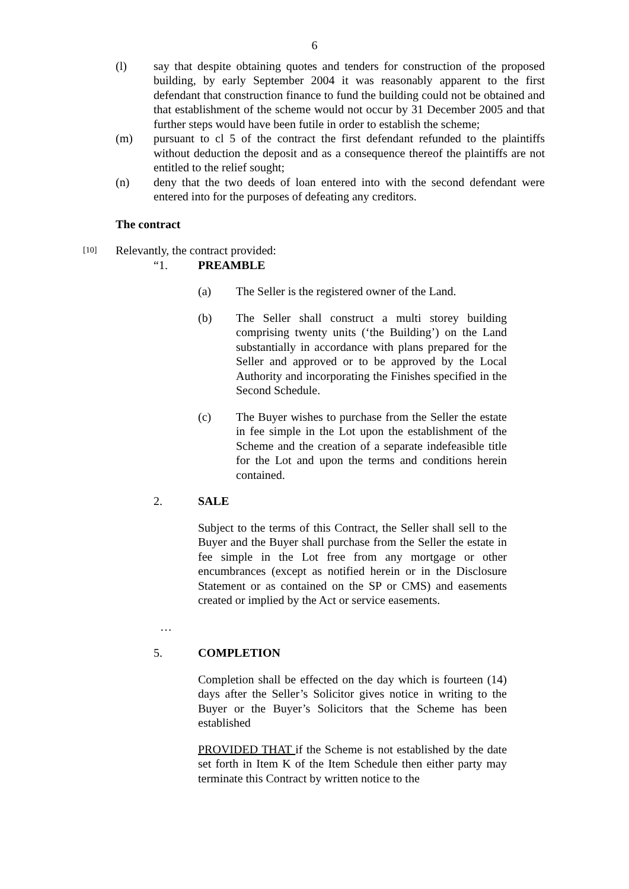6
(l) say that despite obtaining quotes and tenders for construction of the proposed building, by early September 2004 it was reasonably apparent to the first defendant that construction finance to fund the building could not be obtained and that establishment of the scheme would not occur by 31 December 2005 and that further steps would have been futile in order to establish the scheme;
(m) pursuant to cl 5 of the contract the first defendant refunded to the plaintiffs without deduction the deposit and as a consequence thereof the plaintiffs are not entitled to the relief sought;
(n) deny that the two deeds of loan entered into with the second defendant were entered into for the purposes of defeating any creditors.
The contract
[10]
Relevantly, the contract provided:
“1. PREAMBLE
(a) The Seller is the registered owner of the Land.
(b) The Seller shall construct a multi storey building comprising twenty units (‘the Building’) on the Land substantially in accordance with plans prepared for the Seller and approved or to be approved by the Local Authority and incorporating the Finishes specified in the Second Schedule.
(c) The Buyer wishes to purchase from the Seller the estate in fee simple in the Lot upon the establishment of the Scheme and the creation of a separate indefeasible title for the Lot and upon the terms and conditions herein contained.
2. SALE
Subject to the terms of this Contract, the Seller shall sell to the Buyer and the Buyer shall purchase from the Seller the estate in fee simple in the Lot free from any mortgage or other encumbrances (except as notified herein or in the Disclosure Statement or as contained on the SP or CMS) and easements created or implied by the Act or service easements.
…
5. COMPLETION
Completion shall be effected on the day which is fourteen (14) days after the Seller’s Solicitor gives notice in writing to the Buyer or the Buyer’s Solicitors that the Scheme has been established
PROVIDED THAT if the Scheme is not established by the date set forth in Item K of the Item Schedule then either party may terminate this Contract by written notice to the